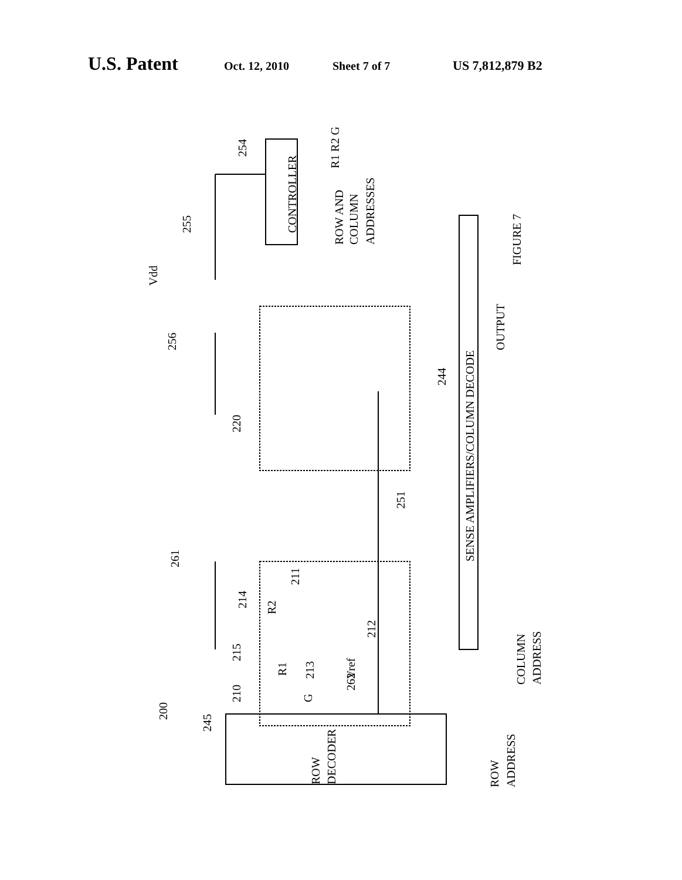U.S. Patent Oct. 12, 2010 Sheet 7 of 7 US 7,812,879 B2
CONTROLLER
ROW AND
COLUMN
ADDRESSES
R1 R2 G
254
255
Vdd
256
FIGURE 7
SENSE AMPLIFIERS/COLUMN DECODE
OUTPUT
244
220
251
261
214
211
212
215
213
210
262
200
245
ROW
DECODER
ROW
ADDRESS
COLUMN
ADDRESS
R1
G
Vref
R2